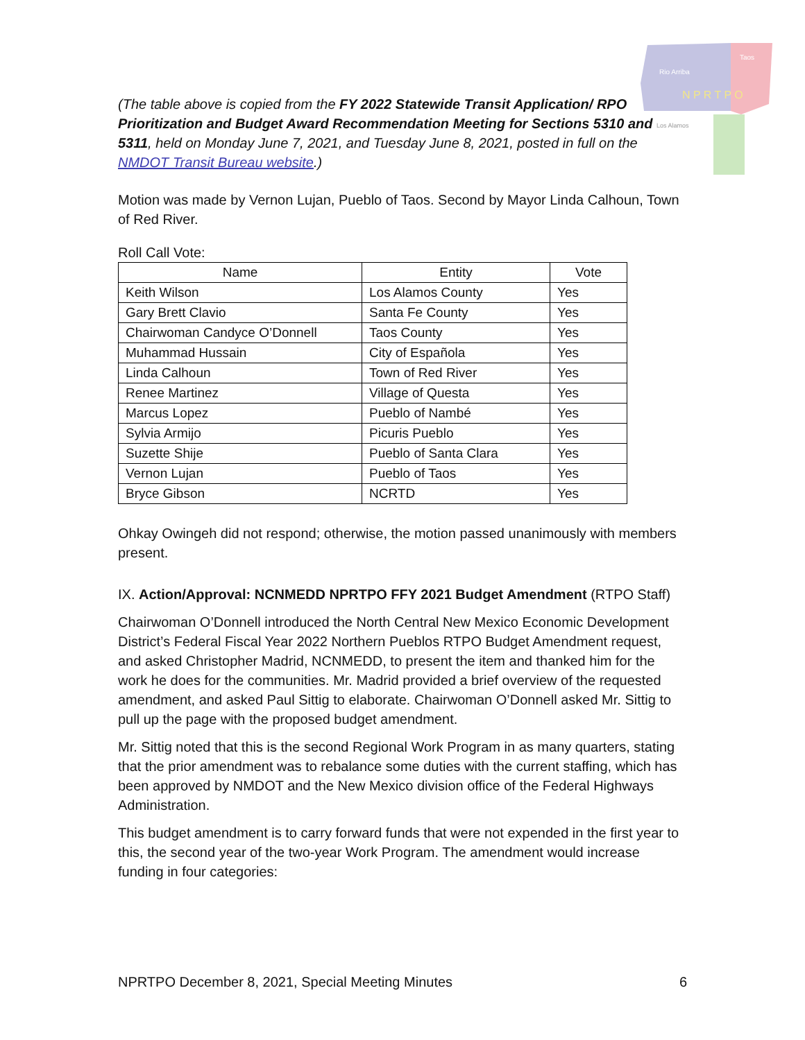Rio Arriba
Taos
N P R T P O
Los Alamos
(The table above is copied from the FY 2022 Statewide Transit Application/ RPO Prioritization and Budget Award Recommendation Meeting for Sections 5310 and 5311, held on Monday June 7, 2021, and Tuesday June 8, 2021, posted in full on the NMDOT Transit Bureau website.)
Motion was made by Vernon Lujan, Pueblo of Taos. Second by Mayor Linda Calhoun, Town of Red River.
Roll Call Vote:
| Name | Entity | Vote |
| --- | --- | --- |
| Keith Wilson | Los Alamos County | Yes |
| Gary Brett Clavio | Santa Fe County | Yes |
| Chairwoman Candyce O’Donnell | Taos County | Yes |
| Muhammad Hussain | City of Española | Yes |
| Linda Calhoun | Town of Red River | Yes |
| Renee Martinez | Village of Questa | Yes |
| Marcus Lopez | Pueblo of Nambé | Yes |
| Sylvia Armijo | Picuris Pueblo | Yes |
| Suzette Shije | Pueblo of Santa Clara | Yes |
| Vernon Lujan | Pueblo of Taos | Yes |
| Bryce Gibson | NCRTD | Yes |
Ohkay Owingeh did not respond; otherwise, the motion passed unanimously with members present.
IX. Action/Approval: NCNMEDD NPRTPO FFY 2021 Budget Amendment (RTPO Staff)
Chairwoman O’Donnell introduced the North Central New Mexico Economic Development District’s Federal Fiscal Year 2022 Northern Pueblos RTPO Budget Amendment request, and asked Christopher Madrid, NCNMEDD, to present the item and thanked him for the work he does for the communities. Mr. Madrid provided a brief overview of the requested amendment, and asked Paul Sittig to elaborate. Chairwoman O’Donnell asked Mr. Sittig to pull up the page with the proposed budget amendment.
Mr. Sittig noted that this is the second Regional Work Program in as many quarters, stating that the prior amendment was to rebalance some duties with the current staffing, which has been approved by NMDOT and the New Mexico division office of the Federal Highways Administration.
This budget amendment is to carry forward funds that were not expended in the first year to this, the second year of the two-year Work Program. The amendment would increase funding in four categories:
NPRTPO December 8, 2021, Special Meeting Minutes 6